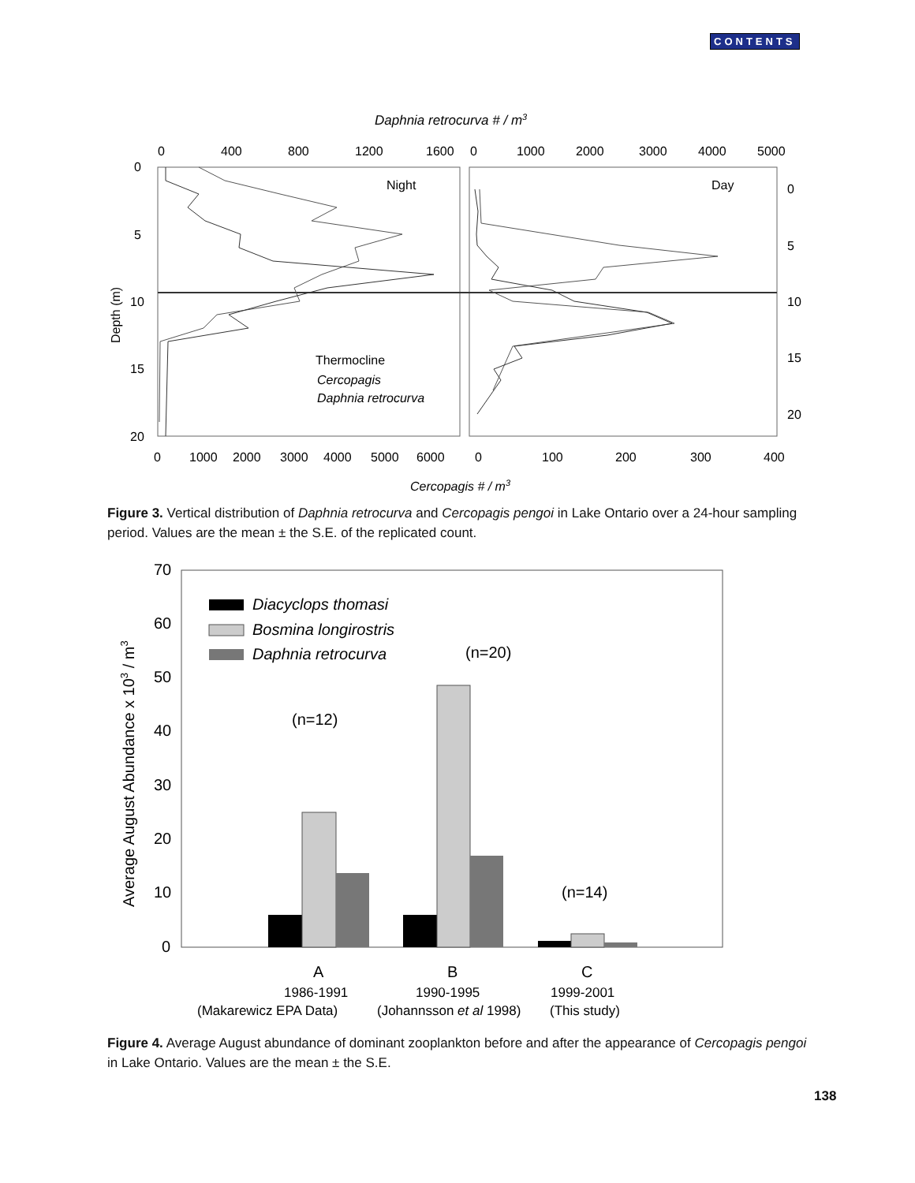CONTENTS
Daphnia retrocurva # / m3
0
400
800
1200
1600
0
1000
2000
3000
4000
5000
Night
Day
0
1000
2000
3000
4000
5000
6000
0
100
200
300
400
Thermocline
Cercopagis
Daphnia retrocurva
0
5
10
15
20
0
5
10
15
20
Cercopagis # / m3
Depth (m)
Figure 3. Vertical distribution of Daphnia retrocurva and Cercopagis pengoi in Lake Ontario over a 24-hour sampling period. Values are the mean ± the S.E. of the replicated count.
70
60
50
40
30
20
10
0
Average August Abundance x 103 / m3
Diacyclops thomasi
Bosmina longirostris
Daphnia retrocurva
(n=12)
(n=20)
(n=14)
A
B
C
(Makarewicz EPA Data)
1986-1991
1990-1995
(Johannsson et al 1998)
1999-2001
(This study)
Figure 4. Average August abundance of dominant zooplankton before and after the appearance of Cercopagis pengoi in Lake Ontario. Values are the mean ± the S.E.
138